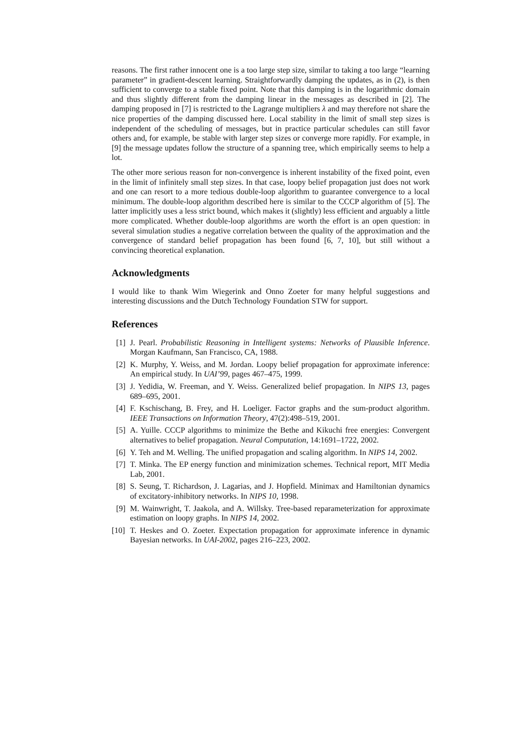reasons. The first rather innocent one is a too large step size, similar to taking a too large “learning parameter” in gradient-descent learning. Straightforwardly damping the updates, as in (2), is then sufficient to converge to a stable fixed point. Note that this damping is in the logarithmic domain and thus slightly different from the damping linear in the messages as described in [2]. The damping proposed in [7] is restricted to the Lagrange multipliers λ and may therefore not share the nice properties of the damping discussed here. Local stability in the limit of small step sizes is independent of the scheduling of messages, but in practice particular schedules can still favor others and, for example, be stable with larger step sizes or converge more rapidly. For example, in [9] the message updates follow the structure of a spanning tree, which empirically seems to help a lot.
The other more serious reason for non-convergence is inherent instability of the fixed point, even in the limit of infinitely small step sizes. In that case, loopy belief propagation just does not work and one can resort to a more tedious double-loop algorithm to guarantee convergence to a local minimum. The double-loop algorithm described here is similar to the CCCP algorithm of [5]. The latter implicitly uses a less strict bound, which makes it (slightly) less efficient and arguably a little more complicated. Whether double-loop algorithms are worth the effort is an open question: in several simulation studies a negative correlation between the quality of the approximation and the convergence of standard belief propagation has been found [6, 7, 10], but still without a convincing theoretical explanation.
Acknowledgments
I would like to thank Wim Wiegerink and Onno Zoeter for many helpful suggestions and interesting discussions and the Dutch Technology Foundation STW for support.
References
[1] J. Pearl. Probabilistic Reasoning in Intelligent systems: Networks of Plausible Inference. Morgan Kaufmann, San Francisco, CA, 1988.
[2] K. Murphy, Y. Weiss, and M. Jordan. Loopy belief propagation for approximate inference: An empirical study. In UAI’99, pages 467–475, 1999.
[3] J. Yedidia, W. Freeman, and Y. Weiss. Generalized belief propagation. In NIPS 13, pages 689–695, 2001.
[4] F. Kschischang, B. Frey, and H. Loeliger. Factor graphs and the sum-product algorithm. IEEE Transactions on Information Theory, 47(2):498–519, 2001.
[5] A. Yuille. CCCP algorithms to minimize the Bethe and Kikuchi free energies: Convergent alternatives to belief propagation. Neural Computation, 14:1691–1722, 2002.
[6] Y. Teh and M. Welling. The unified propagation and scaling algorithm. In NIPS 14, 2002.
[7] T. Minka. The EP energy function and minimization schemes. Technical report, MIT Media Lab, 2001.
[8] S. Seung, T. Richardson, J. Lagarias, and J. Hopfield. Minimax and Hamiltonian dynamics of excitatory-inhibitory networks. In NIPS 10, 1998.
[9] M. Wainwright, T. Jaakola, and A. Willsky. Tree-based reparameterization for approximate estimation on loopy graphs. In NIPS 14, 2002.
[10] T. Heskes and O. Zoeter. Expectation propagation for approximate inference in dynamic Bayesian networks. In UAI-2002, pages 216–223, 2002.